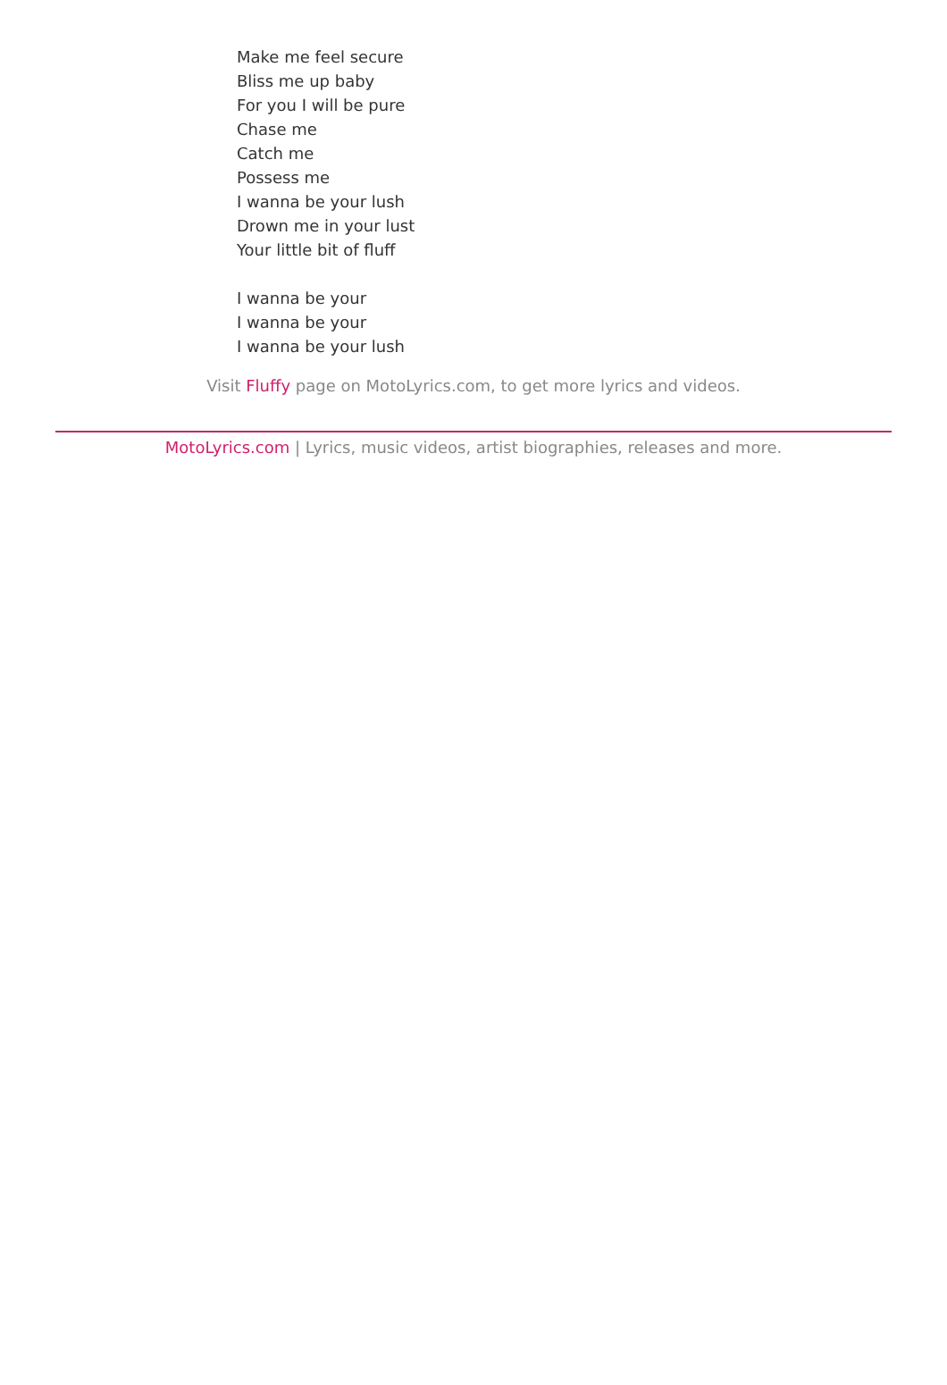Make me feel secure
Bliss me up baby
For you I will be pure
Chase me
Catch me
Possess me
I wanna be your lush
Drown me in your lust
Your little bit of fluff
I wanna be your
I wanna be your
I wanna be your lush
Visit Fluffy page on MotoLyrics.com, to get more lyrics and videos.
MotoLyrics.com | Lyrics, music videos, artist biographies, releases and more.